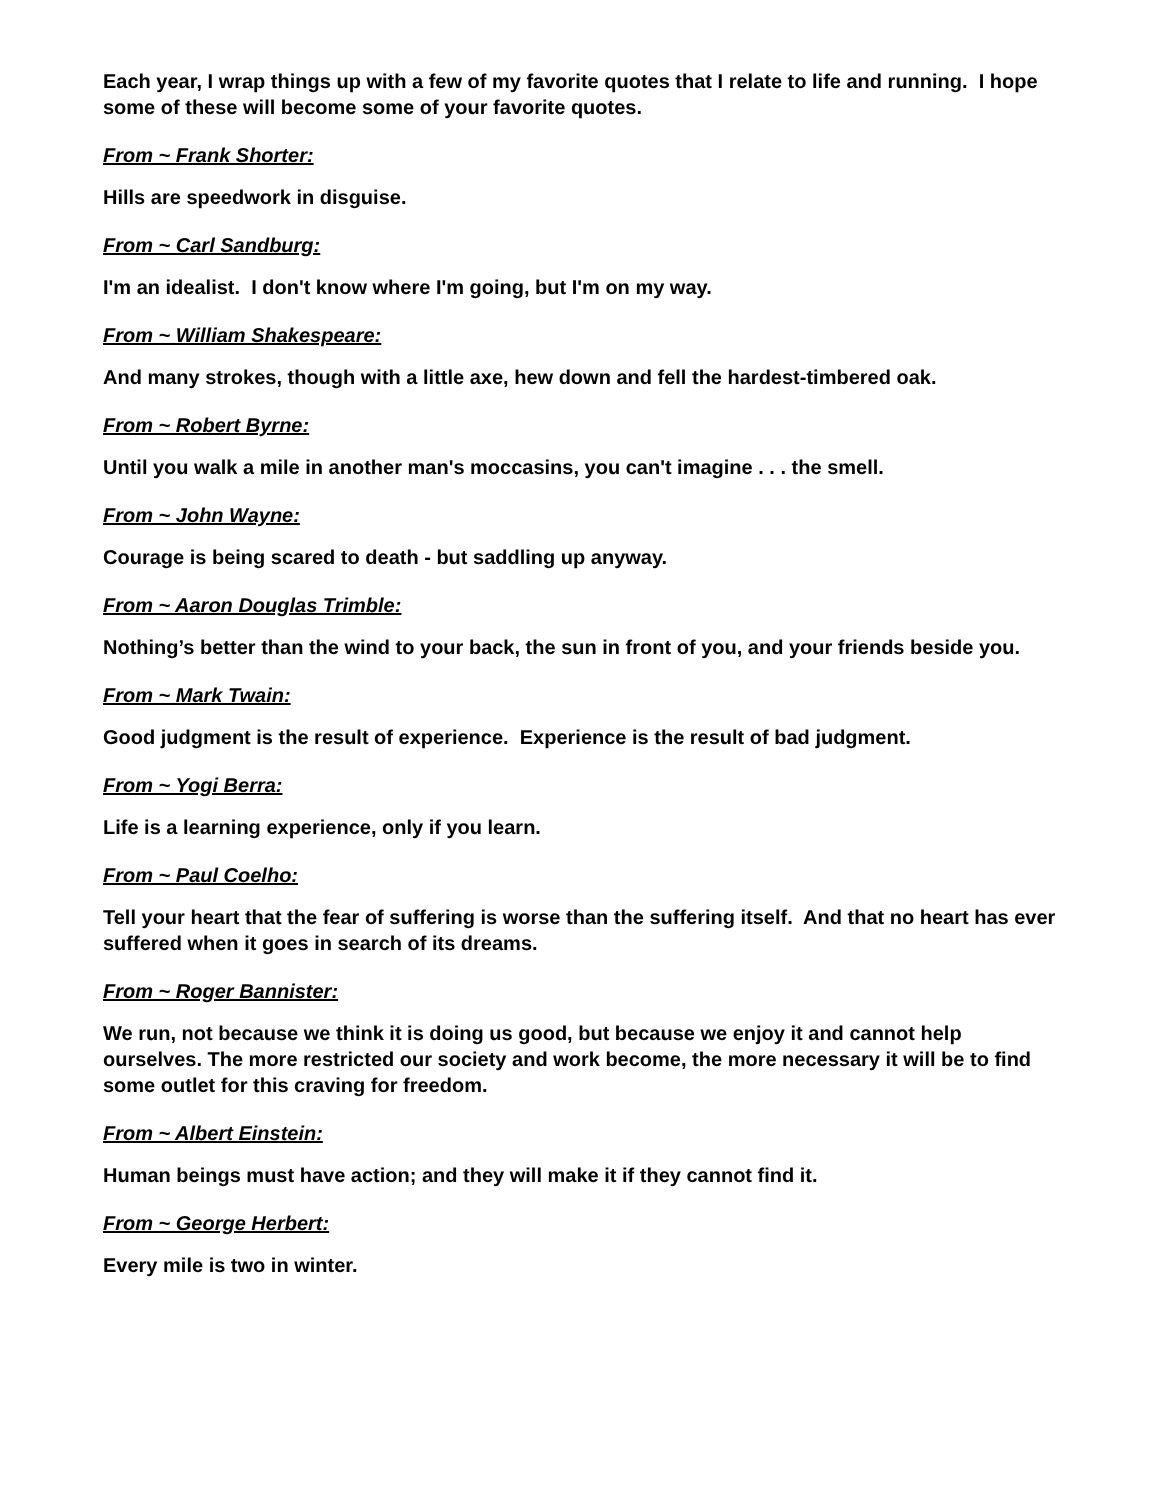Each year, I wrap things up with a few of my favorite quotes that I relate to life and running. I hope some of these will become some of your favorite quotes.
From ~ Frank Shorter:
Hills are speedwork in disguise.
From ~ Carl Sandburg:
I'm an idealist. I don't know where I'm going, but I'm on my way.
From ~ William Shakespeare:
And many strokes, though with a little axe, hew down and fell the hardest-timbered oak.
From ~ Robert Byrne:
Until you walk a mile in another man's moccasins, you can't imagine . . . the smell.
From ~ John Wayne:
Courage is being scared to death - but saddling up anyway.
From ~ Aaron Douglas Trimble:
Nothing’s better than the wind to your back, the sun in front of you, and your friends beside you.
From ~ Mark Twain:
Good judgment is the result of experience. Experience is the result of bad judgment.
From ~ Yogi Berra:
Life is a learning experience, only if you learn.
From ~ Paul Coelho:
Tell your heart that the fear of suffering is worse than the suffering itself. And that no heart has ever suffered when it goes in search of its dreams.
From ~ Roger Bannister:
We run, not because we think it is doing us good, but because we enjoy it and cannot help ourselves. The more restricted our society and work become, the more necessary it will be to find some outlet for this craving for freedom.
From ~ Albert Einstein:
Human beings must have action; and they will make it if they cannot find it.
From ~ George Herbert:
Every mile is two in winter.